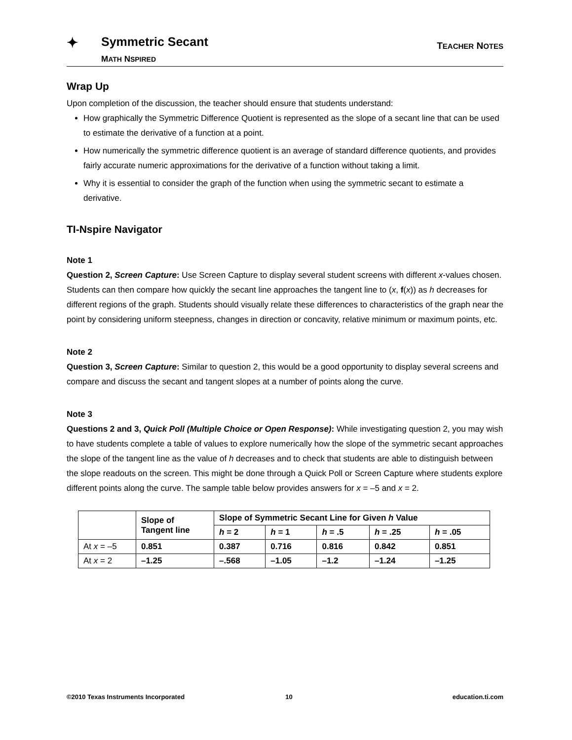✦ Symmetric Secant
MATH NSPIRED
TEACHER NOTES
Wrap Up
Upon completion of the discussion, the teacher should ensure that students understand:
How graphically the Symmetric Difference Quotient is represented as the slope of a secant line that can be used to estimate the derivative of a function at a point.
How numerically the symmetric difference quotient is an average of standard difference quotients, and provides fairly accurate numeric approximations for the derivative of a function without taking a limit.
Why it is essential to consider the graph of the function when using the symmetric secant to estimate a derivative.
TI-Nspire Navigator
Note 1
Question 2, Screen Capture: Use Screen Capture to display several student screens with different x-values chosen. Students can then compare how quickly the secant line approaches the tangent line to (x, f(x)) as h decreases for different regions of the graph. Students should visually relate these differences to characteristics of the graph near the point by considering uniform steepness, changes in direction or concavity, relative minimum or maximum points, etc.
Note 2
Question 3, Screen Capture: Similar to question 2, this would be a good opportunity to display several screens and compare and discuss the secant and tangent slopes at a number of points along the curve.
Note 3
Questions 2 and 3, Quick Poll (Multiple Choice or Open Response): While investigating question 2, you may wish to have students complete a table of values to explore numerically how the slope of the symmetric secant approaches the slope of the tangent line as the value of h decreases and to check that students are able to distinguish between the slope readouts on the screen. This might be done through a Quick Poll or Screen Capture where students explore different points along the curve. The sample table below provides answers for x = –5 and x = 2.
| | Slope of Tangent line | Slope of Symmetric Secant Line for Given h Value | | | | |
| --- | --- | --- | --- | --- | --- | --- |
| | | h = 2 | h = 1 | h = .5 | h = .25 | h = .05 |
| At x = –5 | 0.851 | 0.387 | 0.716 | 0.816 | 0.842 | 0.851 |
| At x = 2 | –1.25 | –.568 | –1.05 | –1.2 | –1.24 | –1.25 |
©2010 Texas Instruments Incorporated 10 education.ti.com